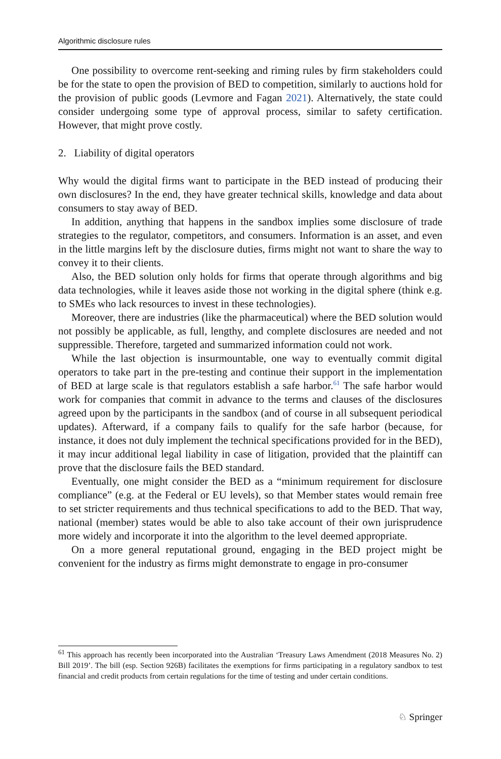Algorithmic disclosure rules
One possibility to overcome rent-seeking and riming rules by firm stakeholders could be for the state to open the provision of BED to competition, similarly to auctions hold for the provision of public goods (Levmore and Fagan 2021). Alternatively, the state could consider undergoing some type of approval process, similar to safety certification. However, that might prove costly.
2. Liability of digital operators
Why would the digital firms want to participate in the BED instead of producing their own disclosures? In the end, they have greater technical skills, knowledge and data about consumers to stay away of BED.
In addition, anything that happens in the sandbox implies some disclosure of trade strategies to the regulator, competitors, and consumers. Information is an asset, and even in the little margins left by the disclosure duties, firms might not want to share the way to convey it to their clients.
Also, the BED solution only holds for firms that operate through algorithms and big data technologies, while it leaves aside those not working in the digital sphere (think e.g. to SMEs who lack resources to invest in these technologies).
Moreover, there are industries (like the pharmaceutical) where the BED solution would not possibly be applicable, as full, lengthy, and complete disclosures are needed and not suppressible. Therefore, targeted and summarized information could not work.
While the last objection is insurmountable, one way to eventually commit digital operators to take part in the pre-testing and continue their support in the implementation of BED at large scale is that regulators establish a safe harbor.<sup>61</sup> The safe harbor would work for companies that commit in advance to the terms and clauses of the disclosures agreed upon by the participants in the sandbox (and of course in all subsequent periodical updates). Afterward, if a company fails to qualify for the safe harbor (because, for instance, it does not duly implement the technical specifications provided for in the BED), it may incur additional legal liability in case of litigation, provided that the plaintiff can prove that the disclosure fails the BED standard.
Eventually, one might consider the BED as a “minimum requirement for disclosure compliance” (e.g. at the Federal or EU levels), so that Member states would remain free to set stricter requirements and thus technical specifications to add to the BED. That way, national (member) states would be able to also take account of their own jurisprudence more widely and incorporate it into the algorithm to the level deemed appropriate.
On a more general reputational ground, engaging in the BED project might be convenient for the industry as firms might demonstrate to engage in pro-consumer
<sup>61</sup> This approach has recently been incorporated into the Australian ‘Treasury Laws Amendment (2018 Measures No. 2) Bill 2019’. The bill (esp. Section 926B) facilitates the exemptions for firms participating in a regulatory sandbox to test financial and credit products from certain regulations for the time of testing and under certain conditions.
♘ Springer